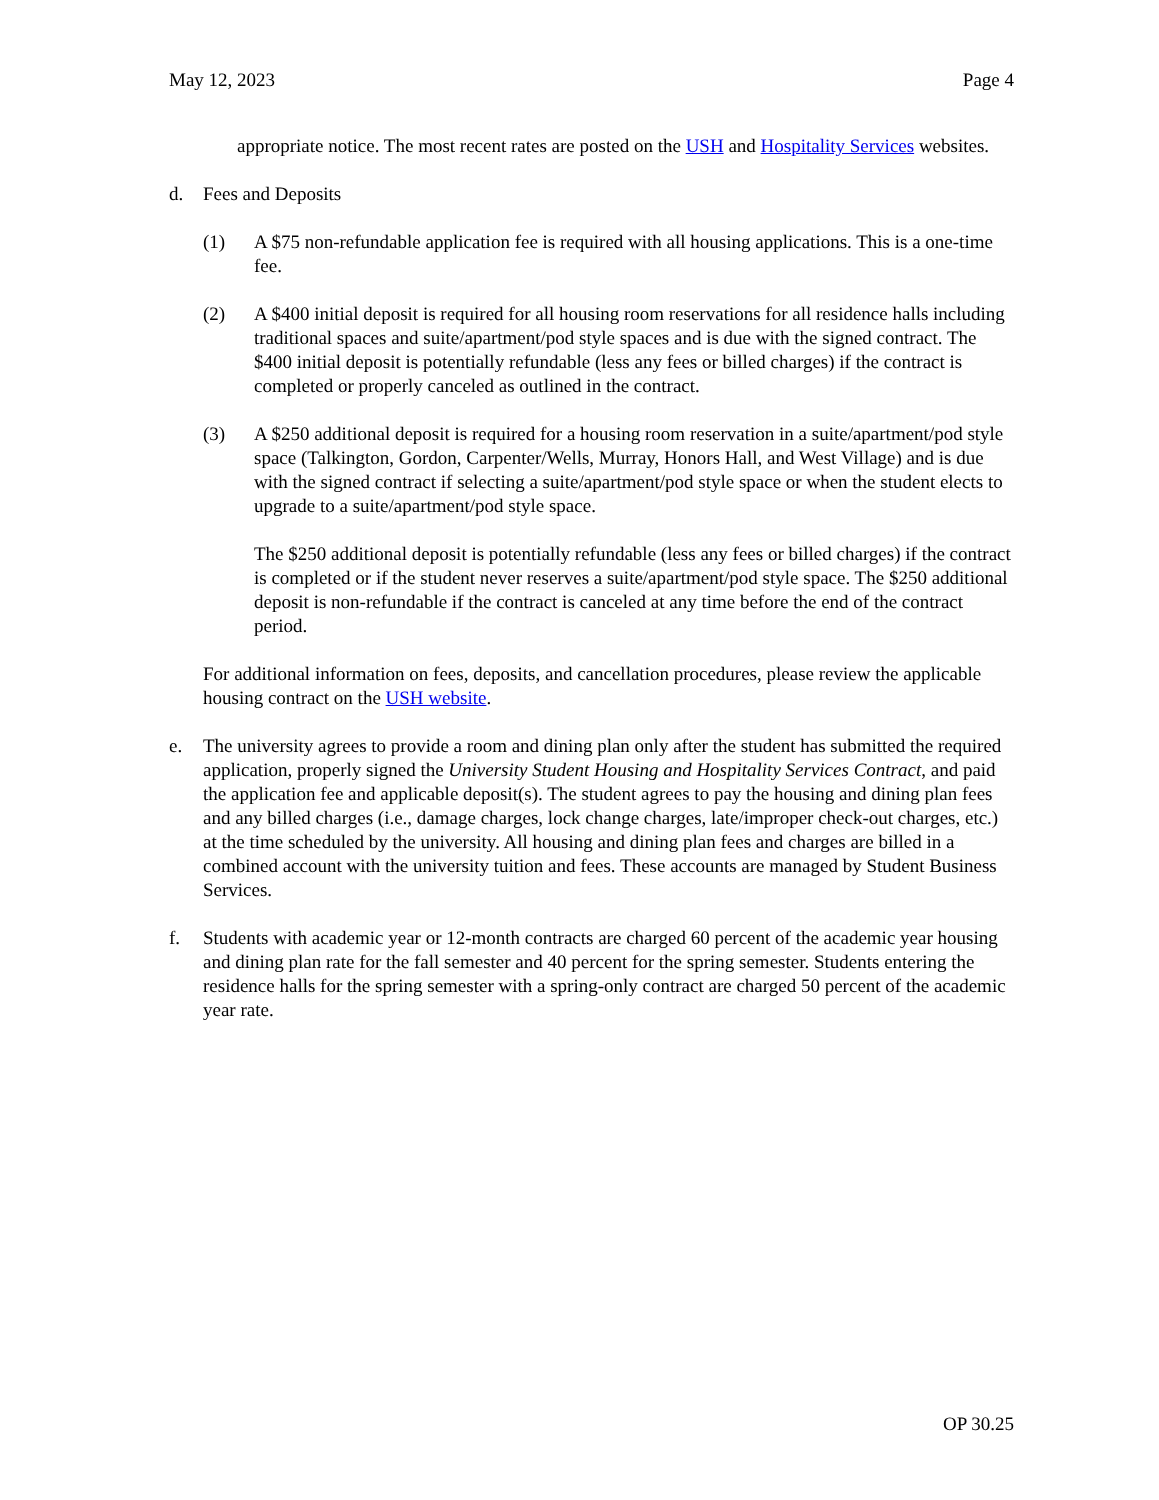May 12, 2023 Page 4
appropriate notice. The most recent rates are posted on the USH and Hospitality Services websites.
d. Fees and Deposits
(1) A $75 non-refundable application fee is required with all housing applications. This is a one-time fee.
(2) A $400 initial deposit is required for all housing room reservations for all residence halls including traditional spaces and suite/apartment/pod style spaces and is due with the signed contract. The $400 initial deposit is potentially refundable (less any fees or billed charges) if the contract is completed or properly canceled as outlined in the contract.
(3) A $250 additional deposit is required for a housing room reservation in a suite/apartment/pod style space (Talkington, Gordon, Carpenter/Wells, Murray, Honors Hall, and West Village) and is due with the signed contract if selecting a suite/apartment/pod style space or when the student elects to upgrade to a suite/apartment/pod style space.
The $250 additional deposit is potentially refundable (less any fees or billed charges) if the contract is completed or if the student never reserves a suite/apartment/pod style space. The $250 additional deposit is non-refundable if the contract is canceled at any time before the end of the contract period.
For additional information on fees, deposits, and cancellation procedures, please review the applicable housing contract on the USH website.
e. The university agrees to provide a room and dining plan only after the student has submitted the required application, properly signed the University Student Housing and Hospitality Services Contract, and paid the application fee and applicable deposit(s). The student agrees to pay the housing and dining plan fees and any billed charges (i.e., damage charges, lock change charges, late/improper check-out charges, etc.) at the time scheduled by the university. All housing and dining plan fees and charges are billed in a combined account with the university tuition and fees. These accounts are managed by Student Business Services.
f. Students with academic year or 12-month contracts are charged 60 percent of the academic year housing and dining plan rate for the fall semester and 40 percent for the spring semester. Students entering the residence halls for the spring semester with a spring-only contract are charged 50 percent of the academic year rate.
OP 30.25